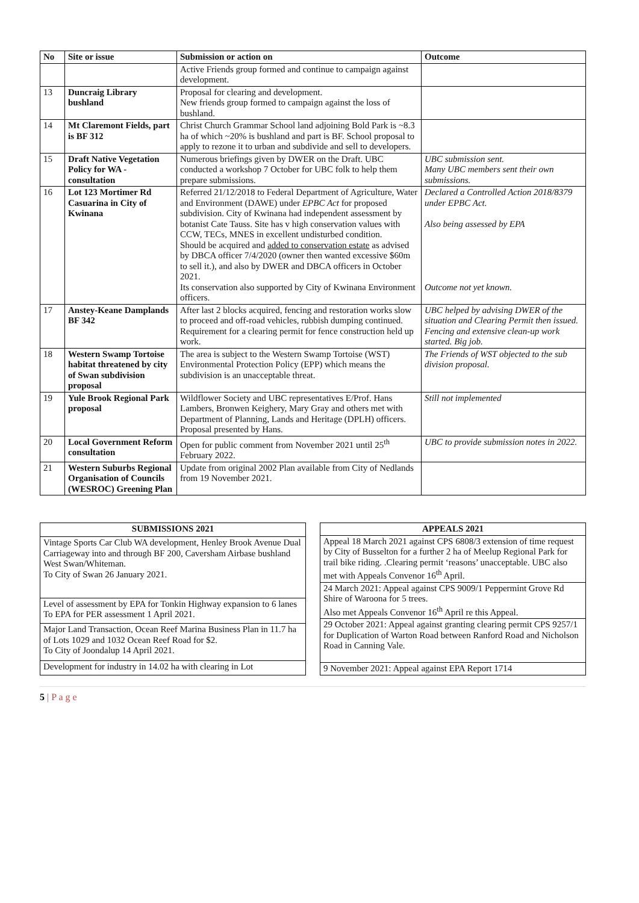| No | Site or issue | Submission or action on | Outcome |
| --- | --- | --- | --- |
| | | Active Friends group formed and continue to campaign against development. | |
| 13 | Duncraig Library bushland | Proposal for clearing and development. New friends group formed to campaign against the loss of bushland. | |
| 14 | Mt Claremont Fields, part is BF 312 | Christ Church Grammar School land adjoining Bold Park is ~8.3 ha of which ~20% is bushland and part is BF. School proposal to apply to rezone it to urban and subdivide and sell to developers. | |
| 15 | Draft Native Vegetation Policy for WA - consultation | Numerous briefings given by DWER on the Draft. UBC conducted a workshop 7 October for UBC folk to help them prepare submissions. | UBC submission sent. Many UBC members sent their own submissions. |
| 16 | Lot 123 Mortimer Rd Casuarina in City of Kwinana | Referred 21/12/2018 to Federal Department of Agriculture, Water and Environment (DAWE) under EPBC Act for proposed subdivision. City of Kwinana had independent assessment by botanist Cate Tauss. Site has v high conservation values with CCW, TECs, MNES in excellent undisturbed condition. Should be acquired and added to conservation estate as advised by DBCA officer 7/4/2020 (owner then wanted excessive $60m to sell it.), and also by DWER and DBCA officers in October 2021. Its conservation also supported by City of Kwinana Environment officers. | Declared a Controlled Action 2018/8379 under EPBC Act. Also being assessed by EPA Outcome not yet known. |
| 17 | Anstey-Keane Damplands BF 342 | After last 2 blocks acquired, fencing and restoration works slow to proceed and off-road vehicles, rubbish dumping continued. Requirement for a clearing permit for fence construction held up work. | UBC helped by advising DWER of the situation and Clearing Permit then issued. Fencing and extensive clean-up work started. Big job. |
| 18 | Western Swamp Tortoise habitat threatened by city of Swan subdivision proposal | The area is subject to the Western Swamp Tortoise (WST) Environmental Protection Policy (EPP) which means the subdivision is an unacceptable threat. | The Friends of WST objected to the sub division proposal. |
| 19 | Yule Brook Regional Park proposal | Wildflower Society and UBC representatives E/Prof. Hans Lambers, Bronwen Keighery, Mary Gray and others met with Department of Planning, Lands and Heritage (DPLH) officers. Proposal presented by Hans. | Still not implemented |
| 20 | Local Government Reform consultation | Open for public comment from November 2021 until 25<sup>th</sup> February 2022. | UBC to provide submission notes in 2022. |
| 21 | Western Suburbs Regional Organisation of Councils (WESROC) Greening Plan | Update from original 2002 Plan available from City of Nedlands from 19 November 2021. | |
| SUBMISSIONS 2021 |
| --- |
| Vintage Sports Car Club WA development, Henley Brook Avenue Dual Carriageway into and through BF 200, Caversham Airbase bushland West Swan/Whiteman. To City of Swan 26 January 2021. |
| Level of assessment by EPA for Tonkin Highway expansion to 6 lanes To EPA for PER assessment 1 April 2021. |
| Major Land Transaction, Ocean Reef Marina Business Plan in 11.7 ha of Lots 1029 and 1032 Ocean Reef Road for $2. To City of Joondalup 14 April 2021. |
| Development for industry in 14.02 ha with clearing in Lot |
| APPEALS 2021 |
| --- |
| Appeal 18 March 2021 against CPS 6808/3 extension of time request by City of Busselton for a further 2 ha of Meelup Regional Park for trail bike riding. .Clearing permit ‘reasons’ unacceptable. UBC also met with Appeals Convenor 16<sup>th</sup> April. |
| 24 March 2021: Appeal against CPS 9009/1 Peppermint Grove Rd Shire of Waroona for 5 trees. Also met Appeals Convenor 16<sup>th</sup> April re this Appeal. |
| 29 October 2021: Appeal against granting clearing permit CPS 9257/1 for Duplication of Warton Road between Ranford Road and Nicholson Road in Canning Vale. |
| 9 November 2021: Appeal against EPA Report 1714 |
5 | P a g e